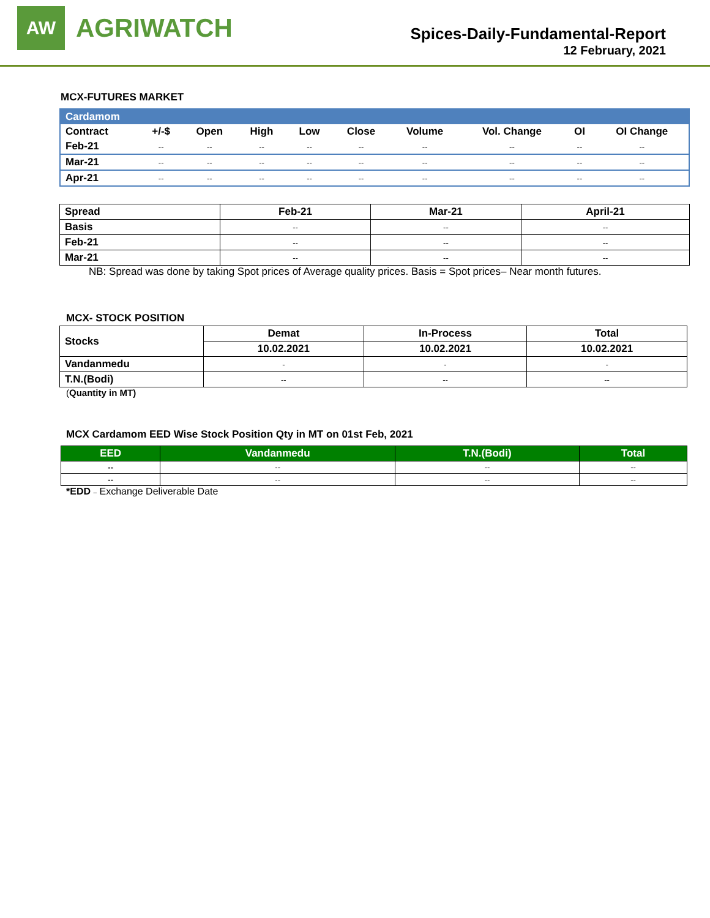AW
AGRIWATCH
Spices-Daily-Fundamental-Report
12 February, 2021
MCX-FUTURES MARKET
| Cardamom | | | | | | | | | |
| --- | --- | --- | --- | --- | --- | --- | --- | --- | --- |
| Contract | +/-$ | Open | High | Low | Close | Volume | Vol. Change | OI | OI Change |
| Feb-21 | -- | -- | -- | -- | -- | -- | -- | -- | -- |
| Mar-21 | -- | -- | -- | -- | -- | -- | -- | -- | -- |
| Apr-21 | -- | -- | -- | -- | -- | -- | -- | -- | -- |
| Spread | Feb-21 | Mar-21 | April-21 |
| --- | --- | --- | --- |
| Basis | -- | -- | -- |
| Feb-21 | -- | -- | -- |
| Mar-21 | -- | -- | -- |
NB: Spread was done by taking Spot prices of Average quality prices. Basis = Spot prices– Near month futures.
MCX- STOCK POSITION
| Stocks | Demat | In-Process | Total |
| | 10.02.2021 | 10.02.2021 | 10.02.2021 |
| Vandanmedu | - | - | - |
| T.N.(Bodi) | -- | -- | -- |
(Quantity in MT)
MCX Cardamom EED Wise Stock Position Qty in MT on 01st Feb, 2021
| EED | Vandanmedu | T.N.(Bodi) | Total |
| --- | --- | --- | --- |
| -- | -- | -- | -- |
| -- | -- | -- | -- |
*EDD – Exchange Deliverable Date